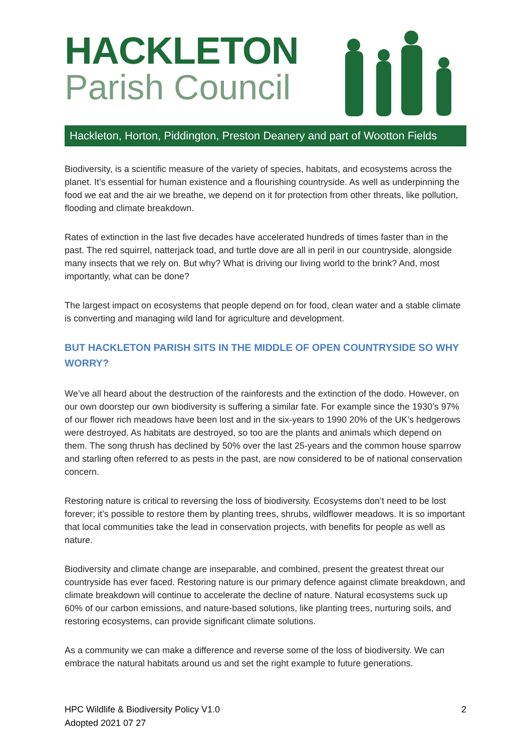HACKLETON
Parish Council
Hackleton, Horton, Piddington, Preston Deanery and part of Wootton Fields
Biodiversity, is a scientific measure of the variety of species, habitats, and ecosystems across the planet. It’s essential for human existence and a flourishing countryside. As well as underpinning the food we eat and the air we breathe, we depend on it for protection from other threats, like pollution, flooding and climate breakdown.
Rates of extinction in the last five decades have accelerated hundreds of times faster than in the past. The red squirrel, natterjack toad, and turtle dove are all in peril in our countryside, alongside many insects that we rely on. But why? What is driving our living world to the brink? And, most importantly, what can be done?
The largest impact on ecosystems that people depend on for food, clean water and a stable climate is converting and managing wild land for agriculture and development.
BUT HACKLETON PARISH SITS IN THE MIDDLE OF OPEN COUNTRYSIDE SO WHY WORRY?
We’ve all heard about the destruction of the rainforests and the extinction of the dodo. However, on our own doorstep our own biodiversity is suffering a similar fate. For example since the 1930’s 97% of our flower rich meadows have been lost and in the six-years to 1990 20% of the UK’s hedgerows were destroyed. As habitats are destroyed, so too are the plants and animals which depend on them. The song thrush has declined by 50% over the last 25-years and the common house sparrow and starling often referred to as pests in the past, are now considered to be of national conservation concern.
Restoring nature is critical to reversing the loss of biodiversity. Ecosystems don’t need to be lost forever; it’s possible to restore them by planting trees, shrubs, wildflower meadows. It is so important that local communities take the lead in conservation projects, with benefits for people as well as nature.
Biodiversity and climate change are inseparable, and combined, present the greatest threat our countryside has ever faced. Restoring nature is our primary defence against climate breakdown, and climate breakdown will continue to accelerate the decline of nature. Natural ecosystems suck up 60% of our carbon emissions, and nature-based solutions, like planting trees, nurturing soils, and restoring ecosystems, can provide significant climate solutions.
As a community we can make a difference and reverse some of the loss of biodiversity. We can embrace the natural habitats around us and set the right example to future generations.
HPC Wildlife & Biodiversity Policy V1.0
Adopted 2021 07 27
2